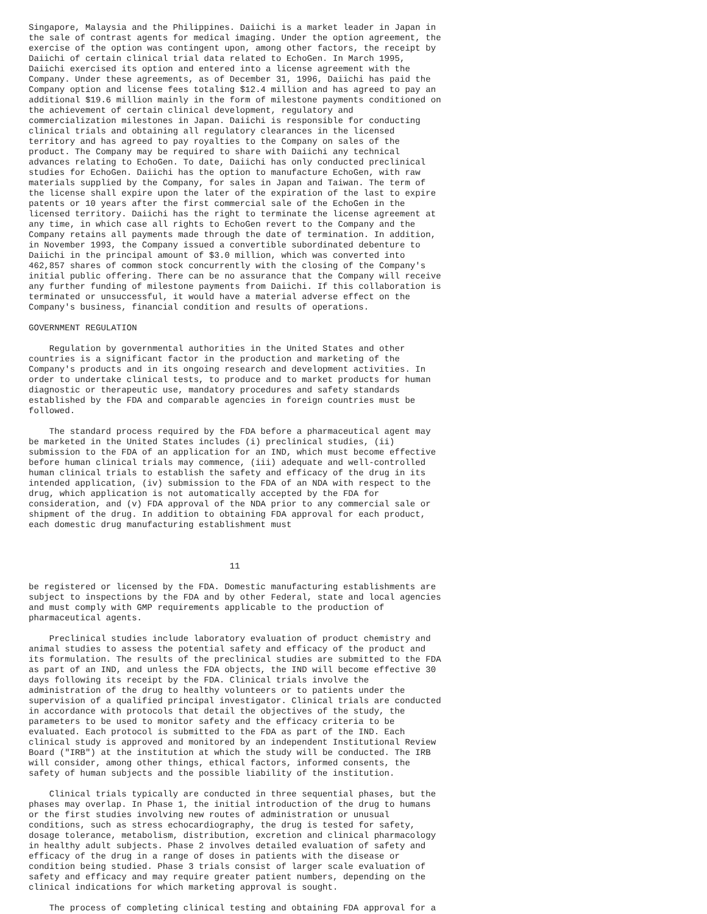Singapore, Malaysia and the Philippines. Daiichi is a market leader in Japan in
the sale of contrast agents for medical imaging. Under the option agreement, the
exercise of the option was contingent upon, among other factors, the receipt by
Daiichi of certain clinical trial data related to EchoGen. In March 1995,
Daiichi exercised its option and entered into a license agreement with the
Company. Under these agreements, as of December 31, 1996, Daiichi has paid the
Company option and license fees totaling $12.4 million and has agreed to pay an
additional $19.6 million mainly in the form of milestone payments conditioned on
the achievement of certain clinical development, regulatory and
commercialization milestones in Japan. Daiichi is responsible for conducting
clinical trials and obtaining all regulatory clearances in the licensed
territory and has agreed to pay royalties to the Company on sales of the
product. The Company may be required to share with Daiichi any technical
advances relating to EchoGen. To date, Daiichi has only conducted preclinical
studies for EchoGen. Daiichi has the option to manufacture EchoGen, with raw
materials supplied by the Company, for sales in Japan and Taiwan. The term of
the license shall expire upon the later of the expiration of the last to expire
patents or 10 years after the first commercial sale of the EchoGen in the
licensed territory. Daiichi has the right to terminate the license agreement at
any time, in which case all rights to EchoGen revert to the Company and the
Company retains all payments made through the date of termination. In addition,
in November 1993, the Company issued a convertible subordinated debenture to
Daiichi in the principal amount of $3.0 million, which was converted into
462,857 shares of common stock concurrently with the closing of the Company's
initial public offering. There can be no assurance that the Company will receive
any further funding of milestone payments from Daiichi. If this collaboration is
terminated or unsuccessful, it would have a material adverse effect on the
Company's business, financial condition and results of operations.

GOVERNMENT REGULATION

    Regulation by governmental authorities in the United States and other
countries is a significant factor in the production and marketing of the
Company's products and in its ongoing research and development activities. In
order to undertake clinical tests, to produce and to market products for human
diagnostic or therapeutic use, mandatory procedures and safety standards
established by the FDA and comparable agencies in foreign countries must be
followed.

    The standard process required by the FDA before a pharmaceutical agent may
be marketed in the United States includes (i) preclinical studies, (ii)
submission to the FDA of an application for an IND, which must become effective
before human clinical trials may commence, (iii) adequate and well-controlled
human clinical trials to establish the safety and efficacy of the drug in its
intended application, (iv) submission to the FDA of an NDA with respect to the
drug, which application is not automatically accepted by the FDA for
consideration, and (v) FDA approval of the NDA prior to any commercial sale or
shipment of the drug. In addition to obtaining FDA approval for each product,
each domestic drug manufacturing establishment must



                                       11

be registered or licensed by the FDA. Domestic manufacturing establishments are
subject to inspections by the FDA and by other Federal, state and local agencies
and must comply with GMP requirements applicable to the production of
pharmaceutical agents.

    Preclinical studies include laboratory evaluation of product chemistry and
animal studies to assess the potential safety and efficacy of the product and
its formulation. The results of the preclinical studies are submitted to the FDA
as part of an IND, and unless the FDA objects, the IND will become effective 30
days following its receipt by the FDA. Clinical trials involve the
administration of the drug to healthy volunteers or to patients under the
supervision of a qualified principal investigator. Clinical trials are conducted
in accordance with protocols that detail the objectives of the study, the
parameters to be used to monitor safety and the efficacy criteria to be
evaluated. Each protocol is submitted to the FDA as part of the IND. Each
clinical study is approved and monitored by an independent Institutional Review
Board ("IRB") at the institution at which the study will be conducted. The IRB
will consider, among other things, ethical factors, informed consents, the
safety of human subjects and the possible liability of the institution.

    Clinical trials typically are conducted in three sequential phases, but the
phases may overlap. In Phase 1, the initial introduction of the drug to humans
or the first studies involving new routes of administration or unusual
conditions, such as stress echocardiography, the drug is tested for safety,
dosage tolerance, metabolism, distribution, excretion and clinical pharmacology
in healthy adult subjects. Phase 2 involves detailed evaluation of safety and
efficacy of the drug in a range of doses in patients with the disease or
condition being studied. Phase 3 trials consist of larger scale evaluation of
safety and efficacy and may require greater patient numbers, depending on the
clinical indications for which marketing approval is sought.

    The process of completing clinical testing and obtaining FDA approval for a